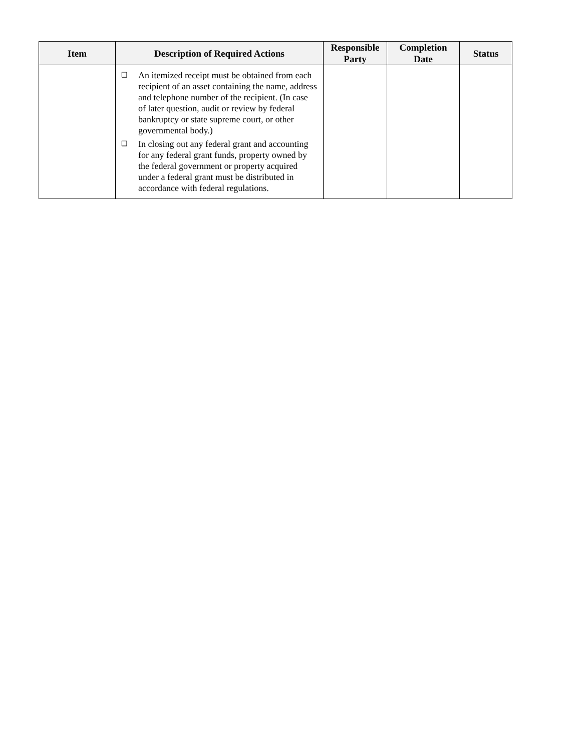| Item | Description of Required Actions | Responsible Party | Completion Date | Status |
| --- | --- | --- | --- | --- |
| | ❑ An itemized receipt must be obtained from each recipient of an asset containing the name, address and telephone number of the recipient. (In case of later question, audit or review by federal bankruptcy or state supreme court, or other governmental body.) ❑ In closing out any federal grant and accounting for any federal grant funds, property owned by the federal government or property acquired under a federal grant must be distributed in accordance with federal regulations. | | | |